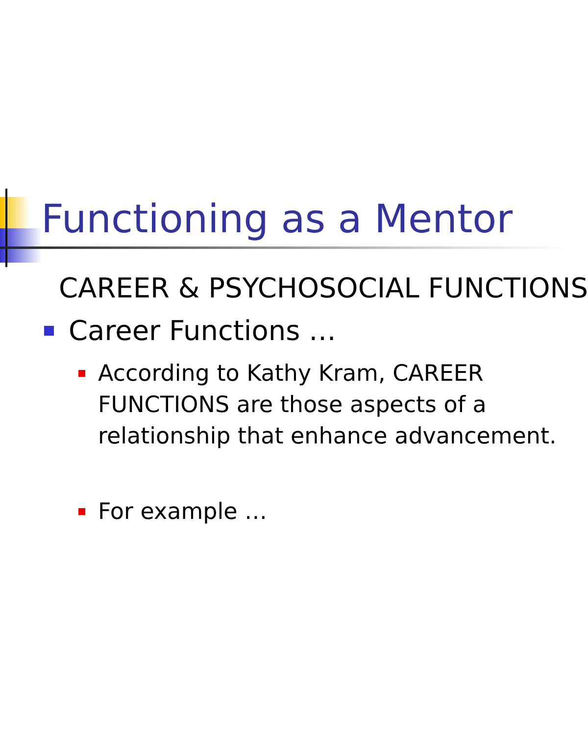Functioning as a Mentor
CAREER & PSYCHOSOCIAL FUNCTIONS
Career Functions …
According to Kathy Kram, CAREER FUNCTIONS are those aspects of a relationship that enhance advancement.
For example …